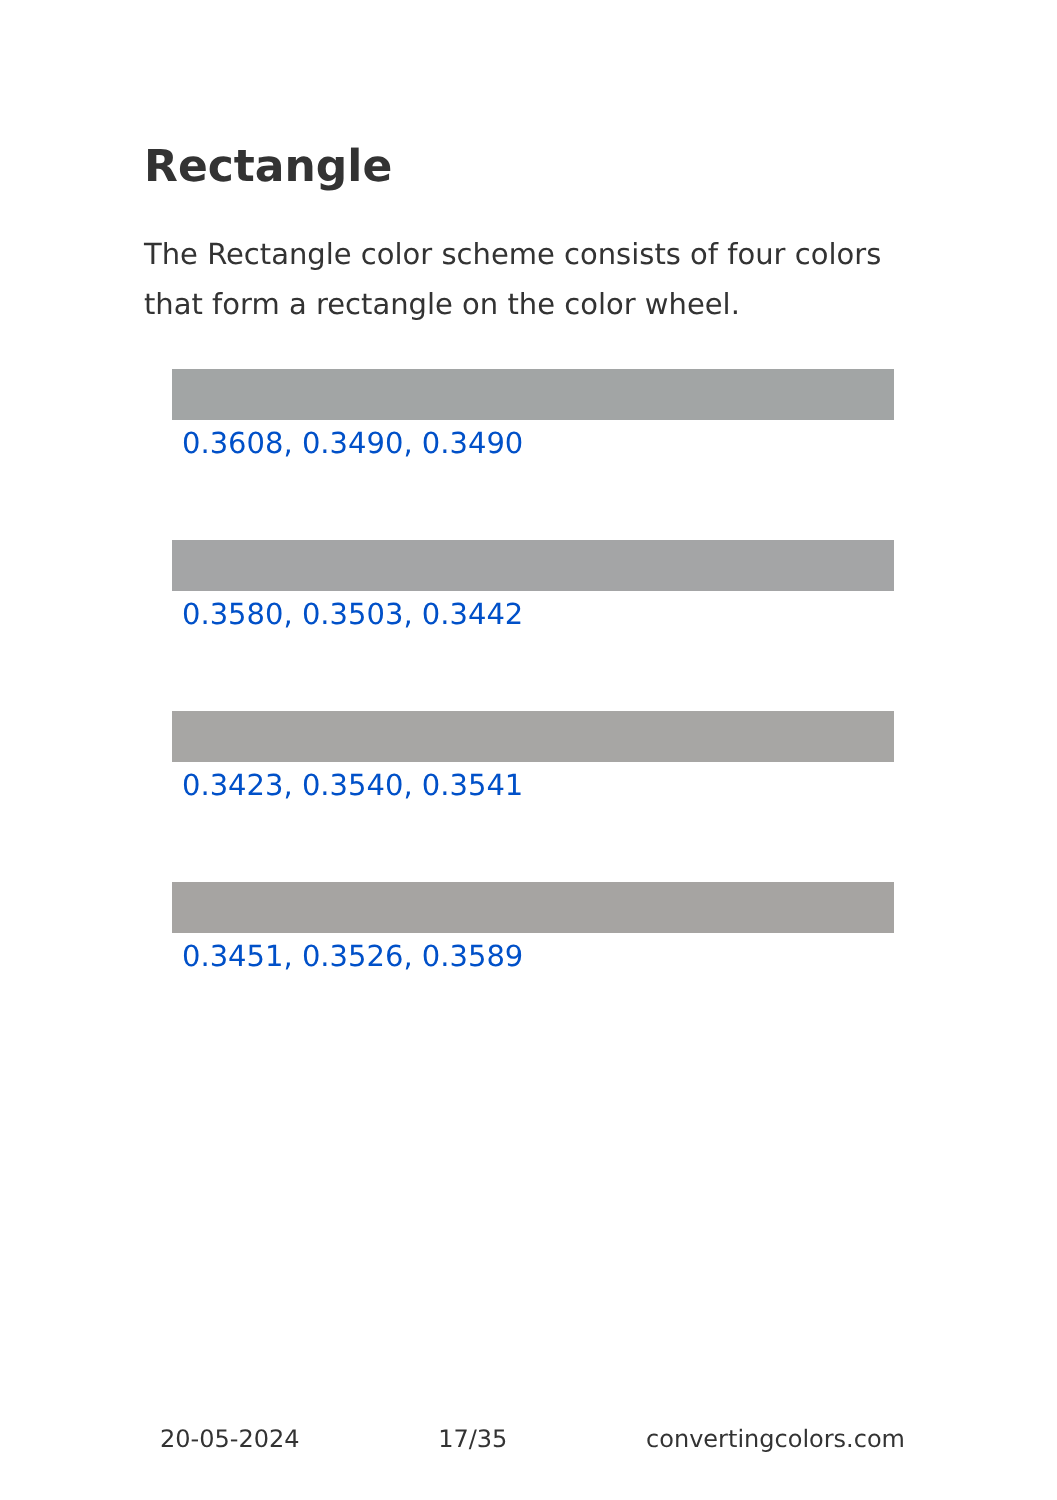Rectangle
The Rectangle color scheme consists of four colors that form a rectangle on the color wheel.
0.3608, 0.3490, 0.3490
0.3580, 0.3503, 0.3442
0.3423, 0.3540, 0.3541
0.3451, 0.3526, 0.3589
20-05-2024 17/35 convertingcolors.com